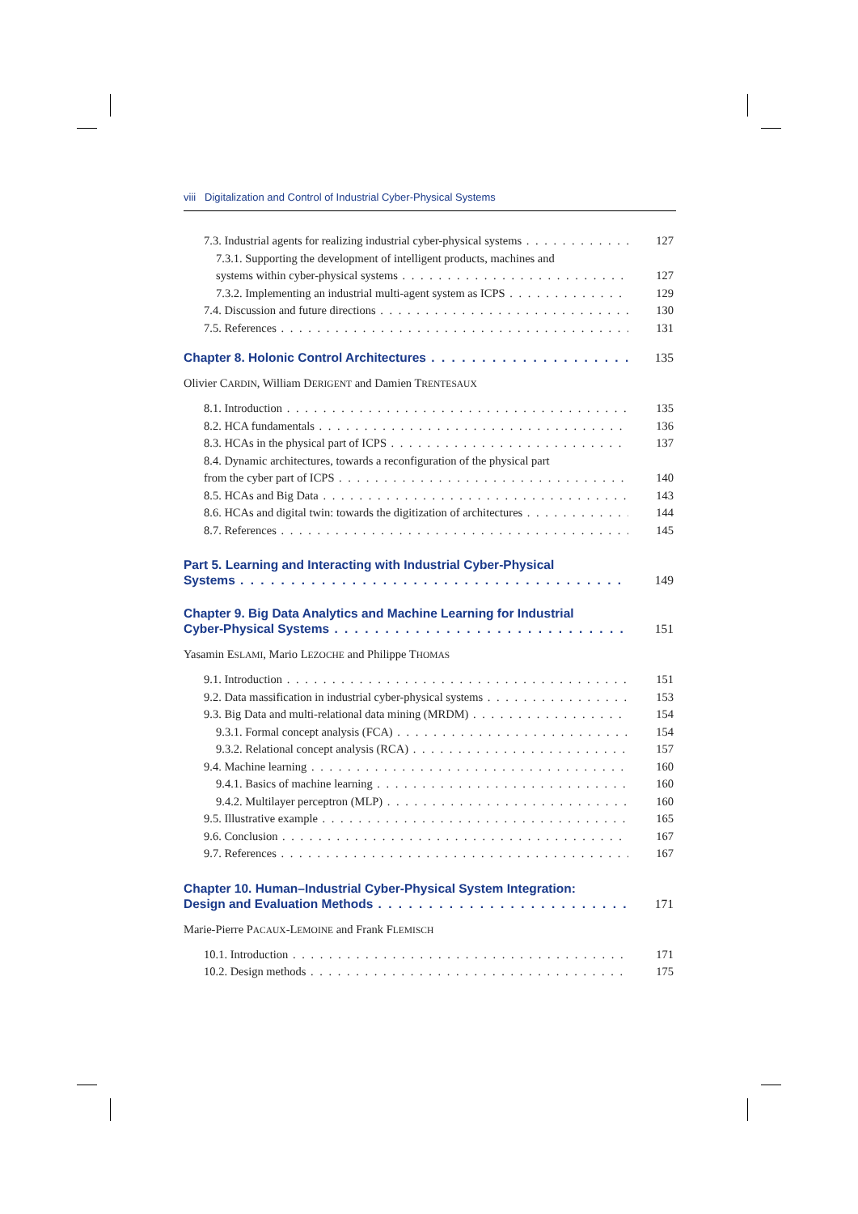viii Digitalization and Control of Industrial Cyber-Physical Systems
7.3. Industrial agents for realizing industrial cyber-physical systems 127
7.3.1. Supporting the development of intelligent products, machines and
systems within cyber-physical systems 127
7.3.2. Implementing an industrial multi-agent system as ICPS 129
7.4. Discussion and future directions 130
7.5. References 131
Chapter 8. Holonic Control Architectures 135
Olivier CARDIN, William DERIGENT and Damien TRENTESAUX
8.1. Introduction 135
8.2. HCA fundamentals 136
8.3. HCAs in the physical part of ICPS 137
8.4. Dynamic architectures, towards a reconfiguration of the physical part
from the cyber part of ICPS 140
8.5. HCAs and Big Data 143
8.6. HCAs and digital twin: towards the digitization of architectures 144
8.7. References 145
Part 5. Learning and Interacting with Industrial Cyber-Physical
Systems 149
Chapter 9. Big Data Analytics and Machine Learning for Industrial
Cyber-Physical Systems 151
Yasamin ESLAMI, Mario LEZOCHE and Philippe THOMAS
9.1. Introduction 151
9.2. Data massification in industrial cyber-physical systems 153
9.3. Big Data and multi-relational data mining (MRDM) 154
9.3.1. Formal concept analysis (FCA) 154
9.3.2. Relational concept analysis (RCA) 157
9.4. Machine learning 160
9.4.1. Basics of machine learning 160
9.4.2. Multilayer perceptron (MLP) 160
9.5. Illustrative example 165
9.6. Conclusion 167
9.7. References 167
Chapter 10. Human–Industrial Cyber-Physical System Integration:
Design and Evaluation Methods 171
Marie-Pierre PACAUX-LEMOINE and Frank FLEMISCH
10.1. Introduction 171
10.2. Design methods 175